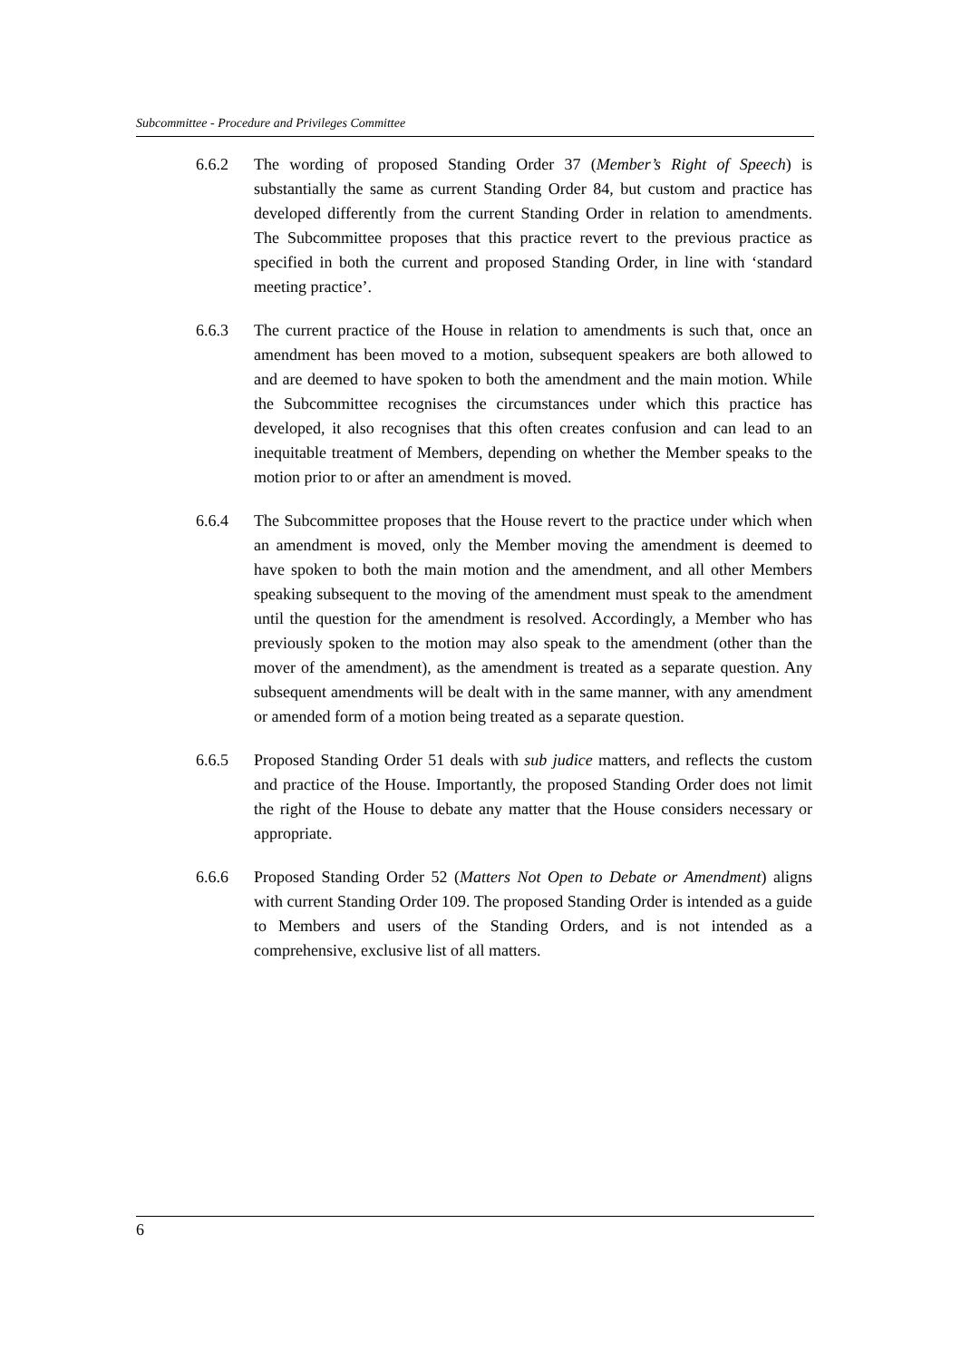Subcommittee - Procedure and Privileges Committee
6.6.2 The wording of proposed Standing Order 37 (Member’s Right of Speech) is substantially the same as current Standing Order 84, but custom and practice has developed differently from the current Standing Order in relation to amendments. The Subcommittee proposes that this practice revert to the previous practice as specified in both the current and proposed Standing Order, in line with ‘standard meeting practice’.
6.6.3 The current practice of the House in relation to amendments is such that, once an amendment has been moved to a motion, subsequent speakers are both allowed to and are deemed to have spoken to both the amendment and the main motion. While the Subcommittee recognises the circumstances under which this practice has developed, it also recognises that this often creates confusion and can lead to an inequitable treatment of Members, depending on whether the Member speaks to the motion prior to or after an amendment is moved.
6.6.4 The Subcommittee proposes that the House revert to the practice under which when an amendment is moved, only the Member moving the amendment is deemed to have spoken to both the main motion and the amendment, and all other Members speaking subsequent to the moving of the amendment must speak to the amendment until the question for the amendment is resolved. Accordingly, a Member who has previously spoken to the motion may also speak to the amendment (other than the mover of the amendment), as the amendment is treated as a separate question. Any subsequent amendments will be dealt with in the same manner, with any amendment or amended form of a motion being treated as a separate question.
6.6.5 Proposed Standing Order 51 deals with sub judice matters, and reflects the custom and practice of the House. Importantly, the proposed Standing Order does not limit the right of the House to debate any matter that the House considers necessary or appropriate.
6.6.6 Proposed Standing Order 52 (Matters Not Open to Debate or Amendment) aligns with current Standing Order 109. The proposed Standing Order is intended as a guide to Members and users of the Standing Orders, and is not intended as a comprehensive, exclusive list of all matters.
6